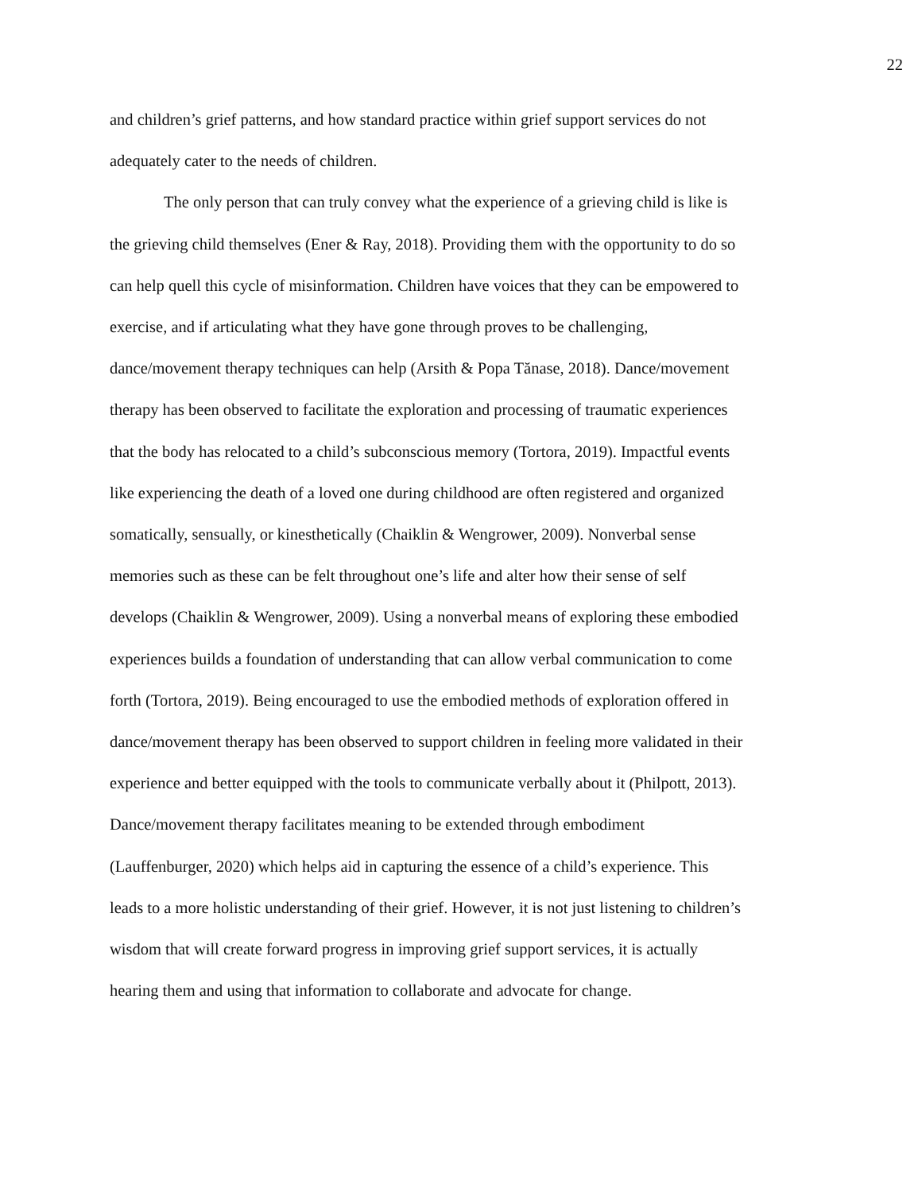22
and children’s grief patterns, and how standard practice within grief support services do not
adequately cater to the needs of children.
The only person that can truly convey what the experience of a grieving child is like is
the grieving child themselves (Ener & Ray, 2018). Providing them with the opportunity to do so
can help quell this cycle of misinformation. Children have voices that they can be empowered to
exercise, and if articulating what they have gone through proves to be challenging,
dance/movement therapy techniques can help (Arsith & Popa Tănase, 2018). Dance/movement
therapy has been observed to facilitate the exploration and processing of traumatic experiences
that the body has relocated to a child’s subconscious memory (Tortora, 2019). Impactful events
like experiencing the death of a loved one during childhood are often registered and organized
somatically, sensually, or kinesthetically (Chaiklin & Wengrower, 2009). Nonverbal sense
memories such as these can be felt throughout one’s life and alter how their sense of self
develops (Chaiklin & Wengrower, 2009). Using a nonverbal means of exploring these embodied
experiences builds a foundation of understanding that can allow verbal communication to come
forth (Tortora, 2019). Being encouraged to use the embodied methods of exploration offered in
dance/movement therapy has been observed to support children in feeling more validated in their
experience and better equipped with the tools to communicate verbally about it (Philpott, 2013).
Dance/movement therapy facilitates meaning to be extended through embodiment
(Lauffenburger, 2020) which helps aid in capturing the essence of a child’s experience. This
leads to a more holistic understanding of their grief. However, it is not just listening to children’s
wisdom that will create forward progress in improving grief support services, it is actually
hearing them and using that information to collaborate and advocate for change.